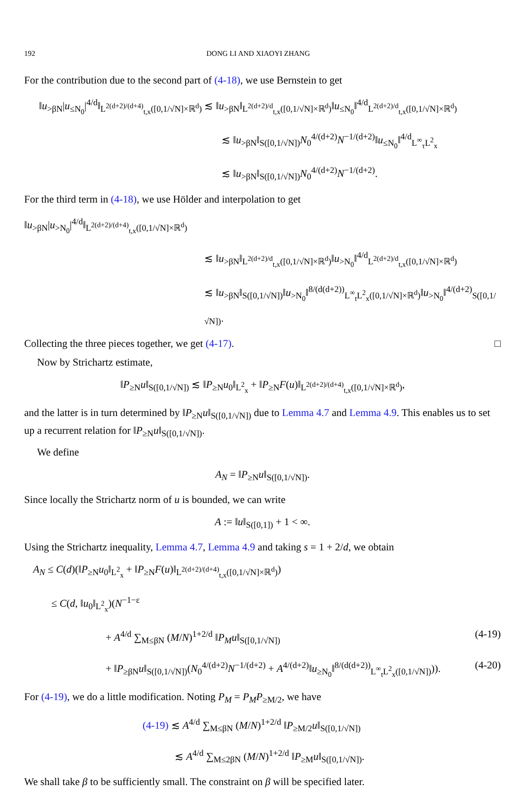192 DONG LI AND XIAOYI ZHANG
For the contribution due to the second part of (4-18), we use Bernstein to get
‖u<sub>>βN</sub>|u<sub>≤N<sub>0</sub></sub>|<sup>4/d</sup>‖<sub>L<sup>2(d+2)/(d+4)</sup><sub>t,x</sub>([0,1/√N]×ℝ<sup>d</sup>)</sub> ≲ ‖u<sub>>βN</sub>‖<sub>L<sup>2(d+2)/d</sup><sub>t,x</sub>([0,1/√N]×ℝ<sup>d</sup>)</sub>‖u<sub>≤N<sub>0</sub></sub>‖<sup>4/d</sup><sub>L<sup>2(d+2)/d</sup><sub>t,x</sub>([0,1/√N]×ℝ<sup>d</sup>)</sub>
≲ ‖u<sub>>βN</sub>‖<sub>S([0,1/√N])</sub>N<sub>0</sub><sup>4/(d+2)</sup>N<sup>−1/(d+2)</sup>‖u<sub>≤N<sub>0</sub></sub>‖<sup>4/d</sup><sub>L<sup>∞</sup><sub>τ</sub>L<sup>2</sup><sub>x</sub></sub>
≲ ‖u<sub>>βN</sub>‖<sub>S([0,1/√N])</sub>N<sub>0</sub><sup>4/(d+2)</sup>N<sup>−1/(d+2)</sup>.
For the third term in (4-18), we use Hölder and interpolation to get
‖u<sub>>βN</sub>|u<sub>>N<sub>0</sub></sub>|<sup>4/d</sup>‖<sub>L<sup>2(d+2)/(d+4)</sup><sub>t,x</sub>([0,1/√N]×ℝ<sup>d</sup>)</sub>
≲ ‖u<sub>>βN</sub>‖<sub>L<sup>2(d+2)/d</sup><sub>t,x</sub>([0,1/√N]×ℝ<sup>d</sup>)</sub>‖u<sub>>N<sub>0</sub></sub>‖<sup>4/d</sup><sub>L<sup>2(d+2)/d</sup><sub>t,x</sub>([0,1/√N]×ℝ<sup>d</sup>)</sub>
≲ ‖u<sub>>βN</sub>‖<sub>S([0,1/√N])</sub>‖u<sub>>N<sub>0</sub></sub>‖<sup>8/(d(d+2))</sup><sub>L<sup>∞</sup><sub>t</sub>L<sup>2</sup><sub>x</sub>([0,1/√N]×ℝ<sup>d</sup>)</sub>‖u<sub>>N<sub>0</sub></sub>‖<sup>4/(d+2)</sup><sub>S([0,1/√N])</sub>.
Collecting the three pieces together, we get (4-17). □
Now by Strichartz estimate,
‖P<sub>≥N</sub>u‖<sub>S([0,1/√N])</sub> ≲ ‖P<sub>≥N</sub>u<sub>0</sub>‖<sub>L<sup>2</sup><sub>x</sub></sub> + ‖P<sub>≥N</sub>F(u)‖<sub>L<sup>2(d+2)/(d+4)</sup><sub>t,x</sub>([0,1/√N]×ℝ<sup>d</sup>)</sub>,
and the latter is in turn determined by ‖P<sub>≥N</sub>u‖<sub>S([0,1/√N])</sub> due to Lemma 4.7 and Lemma 4.9. This enables us to set up a recurrent relation for ‖P<sub>≥N</sub>u‖<sub>S([0,1/√N])</sub>.
We define
A<sub>N</sub> = ‖P<sub>≥N</sub>u‖<sub>S([0,1/√N])</sub>.
Since locally the Strichartz norm of u is bounded, we can write
A := ‖u‖<sub>S([0,1])</sub> + 1 < ∞.
Using the Strichartz inequality, Lemma 4.7, Lemma 4.9 and taking s = 1 + 2/d, we obtain
A<sub>N</sub> ≤ C(d)(‖P<sub>≥N</sub>u<sub>0</sub>‖<sub>L<sup>2</sup><sub>x</sub></sub> + ‖P<sub>≥N</sub>F(u)‖<sub>L<sup>2(d+2)/(d+4)</sup><sub>t,x</sub>([0,1/√N]×ℝ<sup>d</sup>)</sub>)
≤ C(d, ‖u<sub>0</sub>‖<sub>L<sup>2</sup><sub>x</sub></sub>)(N<sup>−1−ε</sup>
+ A<sup>4/d</sup> ∑<sub>M≤βN</sub> (M/N)<sup>1+2/d</sup> ‖P<sub>M</sub> u‖<sub>S([0,1/√N])</sub> (4-19)
+ ‖P<sub>≥βN</sub>u‖<sub>S([0,1/√N])</sub>(N<sub>0</sub><sup>4/(d+2)</sup>N<sup>−1/(d+2)</sup> + A<sup>4/(d+2)</sup>‖u<sub>≥N<sub>0</sub></sub>‖<sup>8/(d(d+2))</sup><sub>L<sup>∞</sup><sub>t</sub>L<sup>2</sup><sub>x</sub>([0,1/√N])</sub>)). (4-20)
For (4-19), we do a little modification. Noting P<sub>M</sub> = P<sub>M</sub> P<sub>≥M/2</sub>, we have
(4-19) ≲ A<sup>4/d</sup> ∑<sub>M≤βN</sub> (M/N)<sup>1+2/d</sup> ‖P<sub>≥M/2</sub>u‖<sub>S([0,1/√N])</sub>
≲ A<sup>4/d</sup> ∑<sub>M≤2βN</sub> (M/N)<sup>1+2/d</sup> ‖P<sub>≥M</sub>u‖<sub>S([0,1/√N])</sub>.
We shall take β to be sufficiently small. The constraint on β will be specified later.